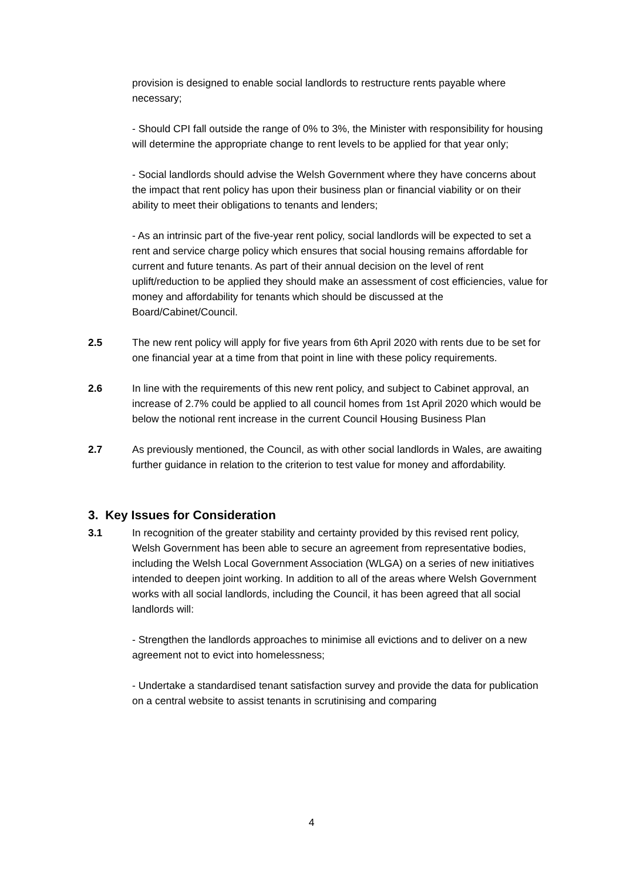provision is designed to enable social landlords to restructure rents payable where necessary;
- Should CPI fall outside the range of 0% to 3%, the Minister with responsibility for housing will determine the appropriate change to rent levels to be applied for that year only;
- Social landlords should advise the Welsh Government where they have concerns about the impact that rent policy has upon their business plan or financial viability or on their ability to meet their obligations to tenants and lenders;
- As an intrinsic part of the five-year rent policy, social landlords will be expected to set a rent and service charge policy which ensures that social housing remains affordable for current and future tenants. As part of their annual decision on the level of rent uplift/reduction to be applied they should make an assessment of cost efficiencies, value for money and affordability for tenants which should be discussed at the Board/Cabinet/Council.
2.5 The new rent policy will apply for five years from 6th April 2020 with rents due to be set for one financial year at a time from that point in line with these policy requirements.
2.6 In line with the requirements of this new rent policy, and subject to Cabinet approval, an increase of 2.7% could be applied to all council homes from 1st April 2020 which would be below the notional rent increase in the current Council Housing Business Plan
2.7 As previously mentioned, the Council, as with other social landlords in Wales, are awaiting further guidance in relation to the criterion to test value for money and affordability.
3. Key Issues for Consideration
3.1 In recognition of the greater stability and certainty provided by this revised rent policy, Welsh Government has been able to secure an agreement from representative bodies, including the Welsh Local Government Association (WLGA) on a series of new initiatives intended to deepen joint working. In addition to all of the areas where Welsh Government works with all social landlords, including the Council, it has been agreed that all social landlords will:
- Strengthen the landlords approaches to minimise all evictions and to deliver on a new agreement not to evict into homelessness;
- Undertake a standardised tenant satisfaction survey and provide the data for publication on a central website to assist tenants in scrutinising and comparing
4